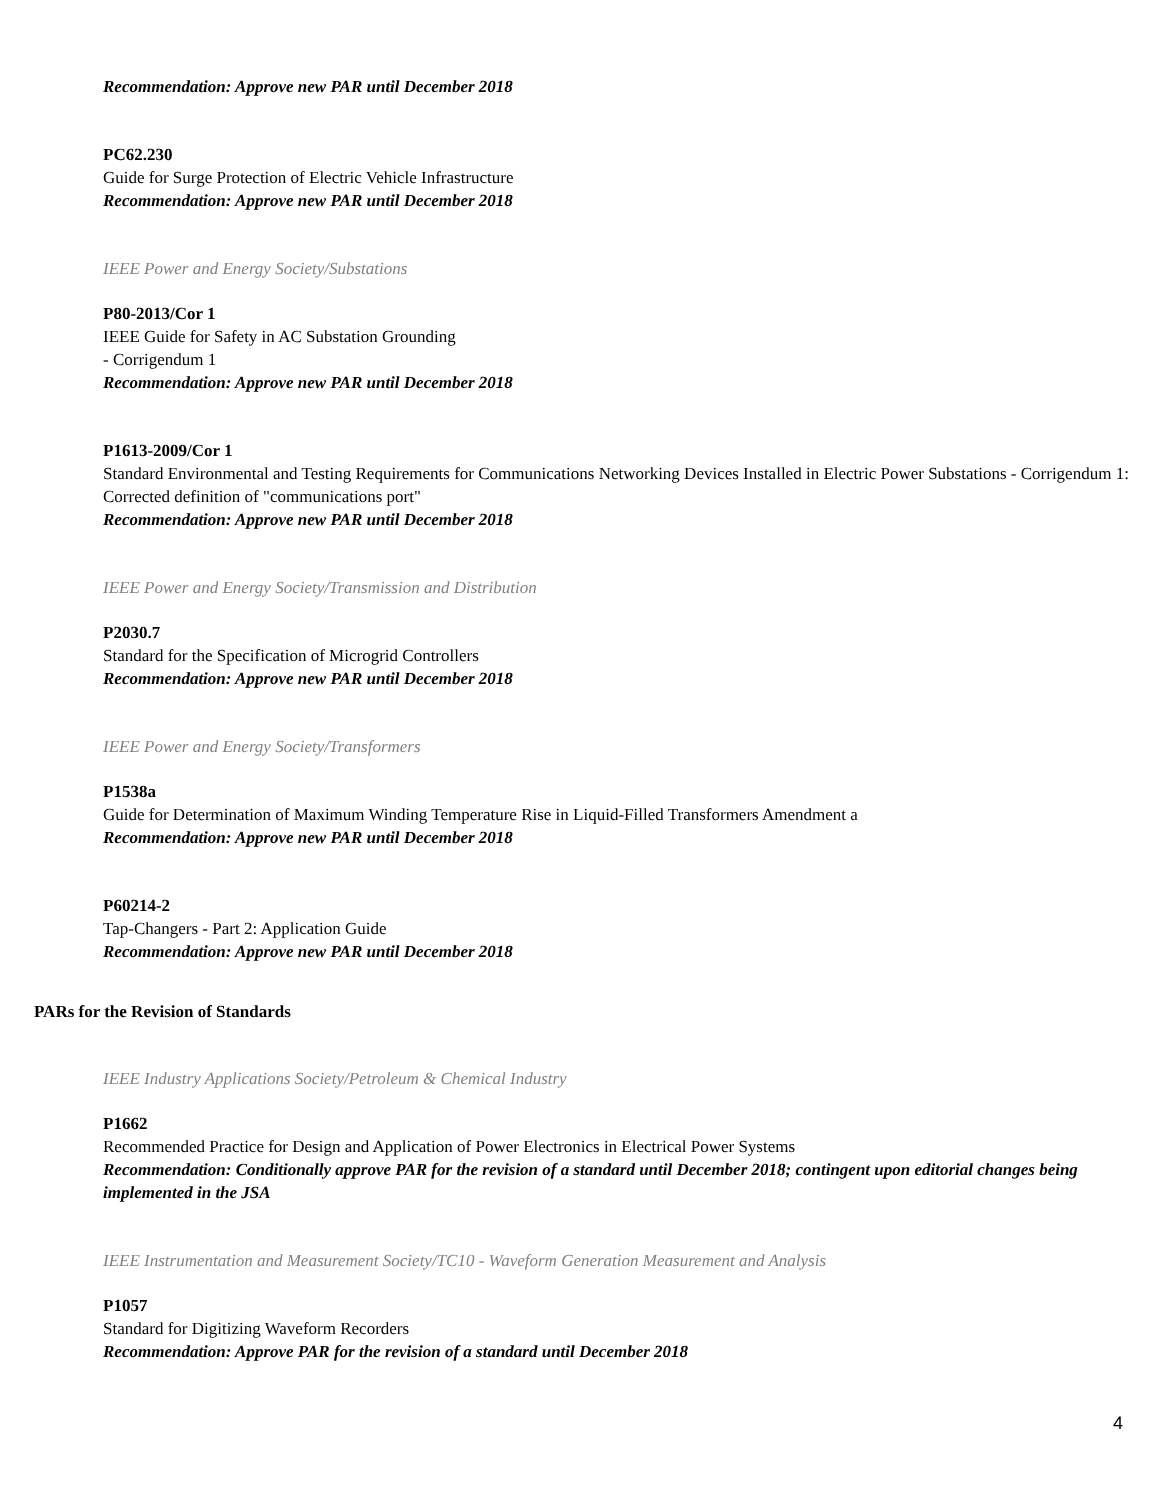Recommendation: Approve new PAR until December 2018
PC62.230
Guide for Surge Protection of Electric Vehicle Infrastructure
Recommendation: Approve new PAR until December 2018
IEEE Power and Energy Society/Substations
P80-2013/Cor 1
IEEE Guide for Safety in AC Substation Grounding
- Corrigendum 1
Recommendation: Approve new PAR until December 2018
P1613-2009/Cor 1
Standard Environmental and Testing Requirements for Communications Networking Devices Installed in Electric Power Substations - Corrigendum 1: Corrected definition of "communications port"
Recommendation: Approve new PAR until December 2018
IEEE Power and Energy Society/Transmission and Distribution
P2030.7
Standard for the Specification of Microgrid Controllers
Recommendation: Approve new PAR until December 2018
IEEE Power and Energy Society/Transformers
P1538a
Guide for Determination of Maximum Winding Temperature Rise in Liquid-Filled Transformers Amendment a
Recommendation: Approve new PAR until December 2018
P60214-2
Tap-Changers - Part 2: Application Guide
Recommendation: Approve new PAR until December 2018
PARs for the Revision of Standards
IEEE Industry Applications Society/Petroleum & Chemical Industry
P1662
Recommended Practice for Design and Application of Power Electronics in Electrical Power Systems
Recommendation: Conditionally approve PAR for the revision of a standard until December 2018; contingent upon editorial changes being implemented in the JSA
IEEE Instrumentation and Measurement Society/TC10 - Waveform Generation Measurement and Analysis
P1057
Standard for Digitizing Waveform Recorders
Recommendation: Approve PAR for the revision of a standard until December 2018
4